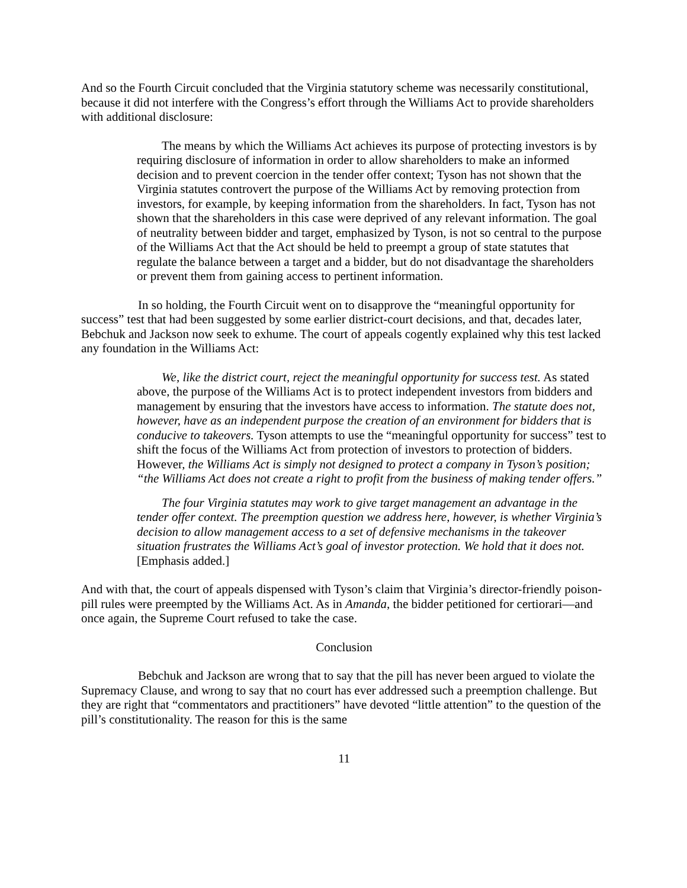And so the Fourth Circuit concluded that the Virginia statutory scheme was necessarily constitutional, because it did not interfere with the Congress’s effort through the Williams Act to provide shareholders with additional disclosure:
The means by which the Williams Act achieves its purpose of protecting investors is by requiring disclosure of information in order to allow shareholders to make an informed decision and to prevent coercion in the tender offer context; Tyson has not shown that the Virginia statutes controvert the purpose of the Williams Act by removing protection from investors, for example, by keeping information from the shareholders. In fact, Tyson has not shown that the shareholders in this case were deprived of any relevant information. The goal of neutrality between bidder and target, emphasized by Tyson, is not so central to the purpose of the Williams Act that the Act should be held to preempt a group of state statutes that regulate the balance between a target and a bidder, but do not disadvantage the shareholders or prevent them from gaining access to pertinent information.
In so holding, the Fourth Circuit went on to disapprove the “meaningful opportunity for success” test that had been suggested by some earlier district-court decisions, and that, decades later, Bebchuk and Jackson now seek to exhume. The court of appeals cogently explained why this test lacked any foundation in the Williams Act:
We, like the district court, reject the meaningful opportunity for success test. As stated above, the purpose of the Williams Act is to protect independent investors from bidders and management by ensuring that the investors have access to information. The statute does not, however, have as an independent purpose the creation of an environment for bidders that is conducive to takeovers. Tyson attempts to use the “meaningful opportunity for success” test to shift the focus of the Williams Act from protection of investors to protection of bidders. However, the Williams Act is simply not designed to protect a company in Tyson’s position; “the Williams Act does not create a right to profit from the business of making tender offers.”
The four Virginia statutes may work to give target management an advantage in the tender offer context. The preemption question we address here, however, is whether Virginia’s decision to allow management access to a set of defensive mechanisms in the takeover situation frustrates the Williams Act’s goal of investor protection. We hold that it does not. [Emphasis added.]
And with that, the court of appeals dispensed with Tyson’s claim that Virginia’s director-friendly poison-pill rules were preempted by the Williams Act. As in Amanda, the bidder petitioned for certiorari—and once again, the Supreme Court refused to take the case.
Conclusion
Bebchuk and Jackson are wrong that to say that the pill has never been argued to violate the Supremacy Clause, and wrong to say that no court has ever addressed such a preemption challenge. But they are right that “commentators and practitioners” have devoted “little attention” to the question of the pill’s constitutionality. The reason for this is the same
11